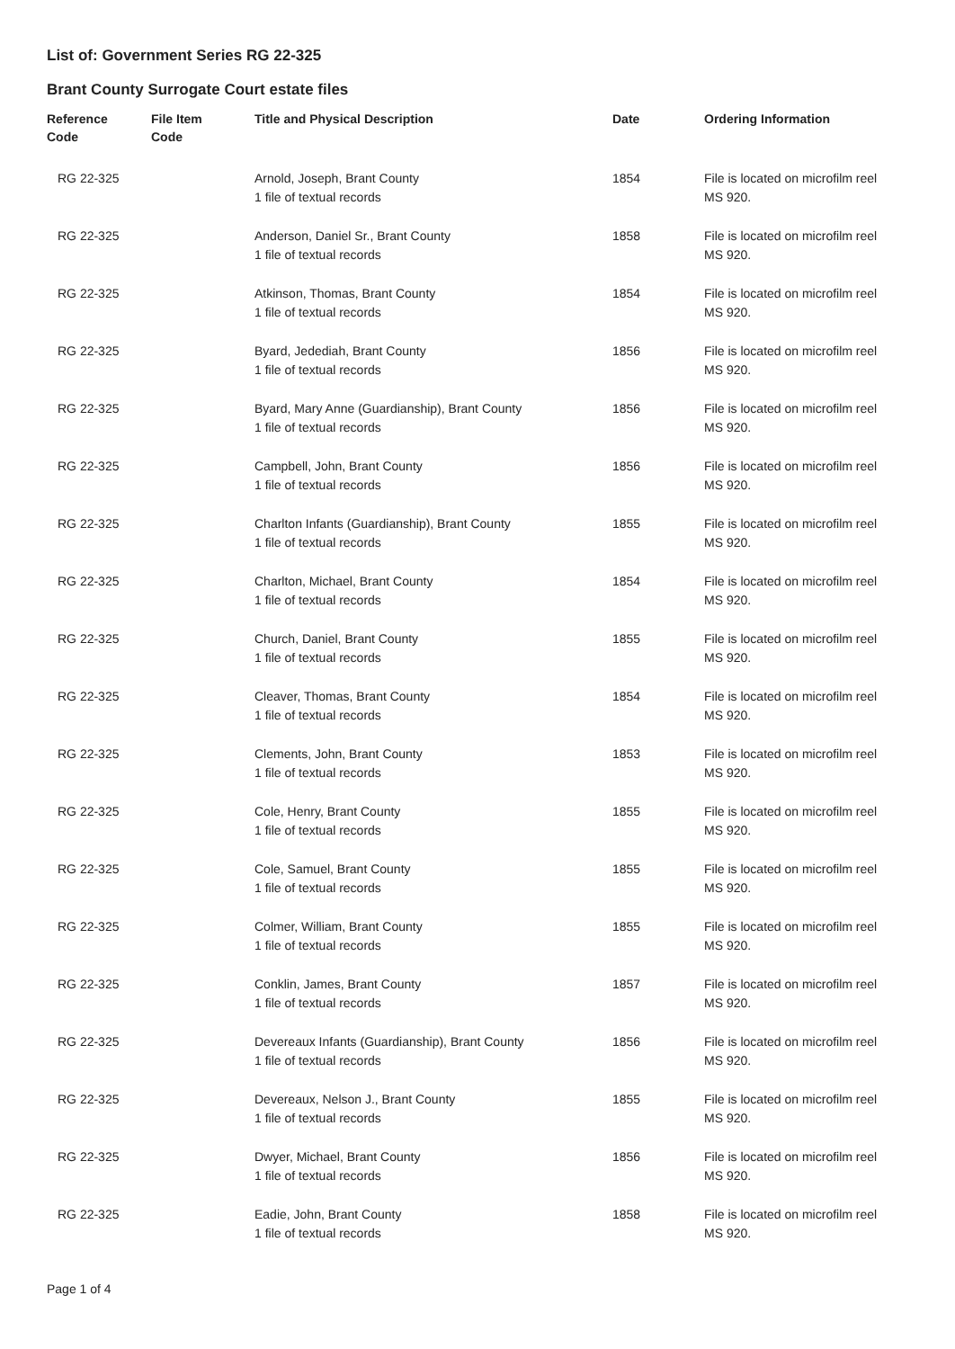List of: Government Series RG 22-325
Brant County Surrogate Court estate files
| Reference Code | File Item Code | Title and Physical Description | Date | Ordering Information |
| --- | --- | --- | --- | --- |
| RG 22-325 | | Arnold, Joseph, Brant County 1 file of textual records | 1854 | File is located on microfilm reel MS 920. |
| RG 22-325 | | Anderson, Daniel Sr., Brant County 1 file of textual records | 1858 | File is located on microfilm reel MS 920. |
| RG 22-325 | | Atkinson, Thomas, Brant County 1 file of textual records | 1854 | File is located on microfilm reel MS 920. |
| RG 22-325 | | Byard, Jedediah, Brant County 1 file of textual records | 1856 | File is located on microfilm reel MS 920. |
| RG 22-325 | | Byard, Mary Anne (Guardianship), Brant County 1 file of textual records | 1856 | File is located on microfilm reel MS 920. |
| RG 22-325 | | Campbell, John, Brant County 1 file of textual records | 1856 | File is located on microfilm reel MS 920. |
| RG 22-325 | | Charlton Infants (Guardianship), Brant County 1 file of textual records | 1855 | File is located on microfilm reel MS 920. |
| RG 22-325 | | Charlton, Michael, Brant County 1 file of textual records | 1854 | File is located on microfilm reel MS 920. |
| RG 22-325 | | Church, Daniel, Brant County 1 file of textual records | 1855 | File is located on microfilm reel MS 920. |
| RG 22-325 | | Cleaver, Thomas, Brant County 1 file of textual records | 1854 | File is located on microfilm reel MS 920. |
| RG 22-325 | | Clements, John, Brant County 1 file of textual records | 1853 | File is located on microfilm reel MS 920. |
| RG 22-325 | | Cole, Henry, Brant County 1 file of textual records | 1855 | File is located on microfilm reel MS 920. |
| RG 22-325 | | Cole, Samuel, Brant County 1 file of textual records | 1855 | File is located on microfilm reel MS 920. |
| RG 22-325 | | Colmer, William, Brant County 1 file of textual records | 1855 | File is located on microfilm reel MS 920. |
| RG 22-325 | | Conklin, James, Brant County 1 file of textual records | 1857 | File is located on microfilm reel MS 920. |
| RG 22-325 | | Devereaux Infants (Guardianship), Brant County 1 file of textual records | 1856 | File is located on microfilm reel MS 920. |
| RG 22-325 | | Devereaux, Nelson J., Brant County 1 file of textual records | 1855 | File is located on microfilm reel MS 920. |
| RG 22-325 | | Dwyer, Michael, Brant County 1 file of textual records | 1856 | File is located on microfilm reel MS 920. |
| RG 22-325 | | Eadie, John, Brant County 1 file of textual records | 1858 | File is located on microfilm reel MS 920. |
Page 1 of 4